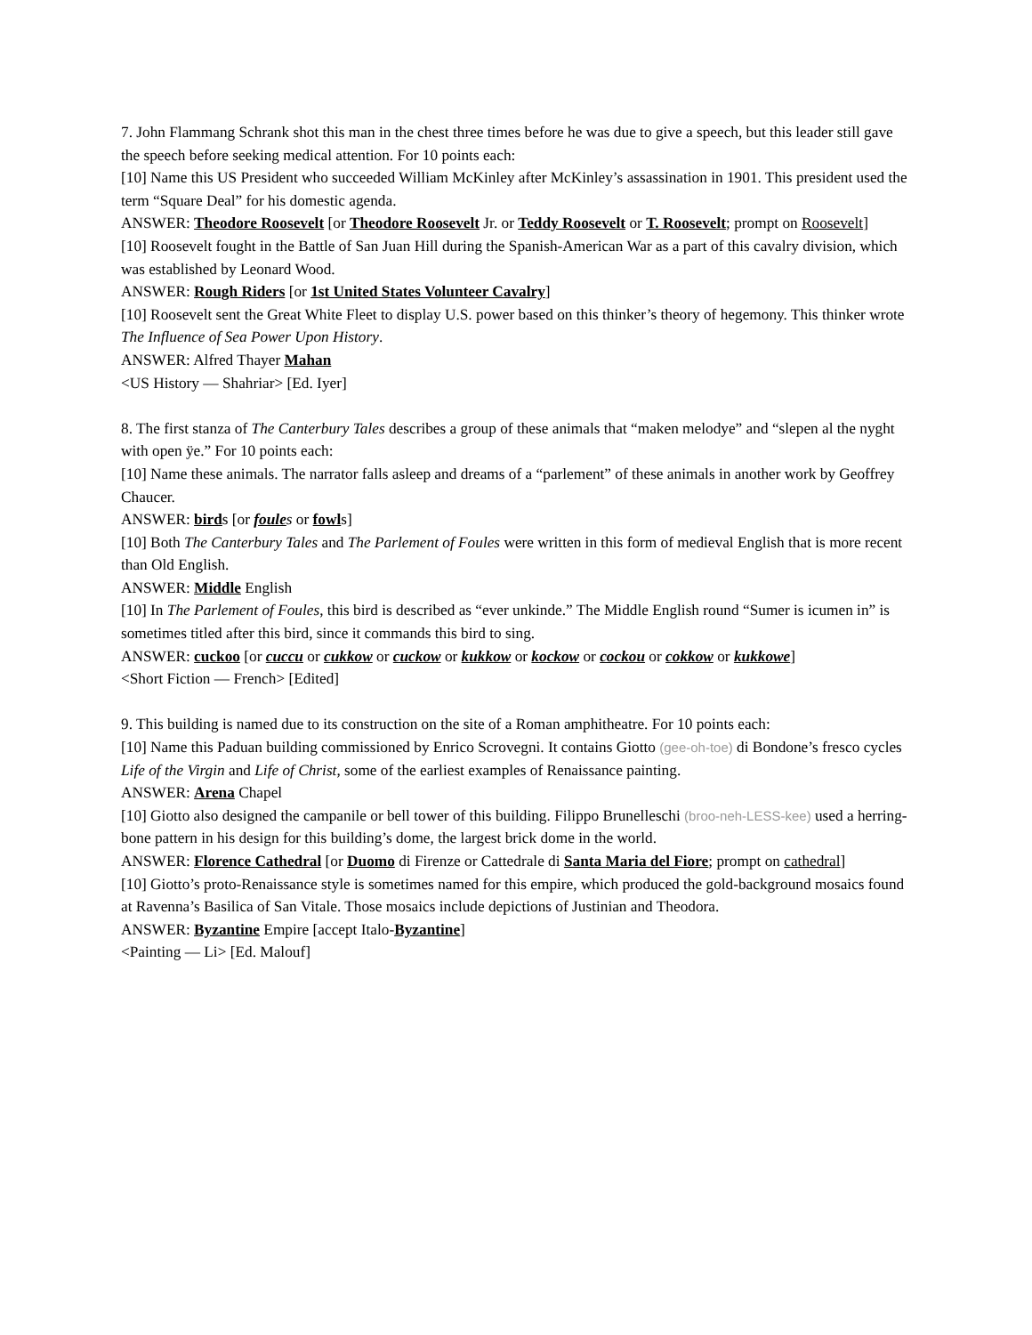7. John Flammang Schrank shot this man in the chest three times before he was due to give a speech, but this leader still gave the speech before seeking medical attention. For 10 points each:
[10] Name this US President who succeeded William McKinley after McKinley’s assassination in 1901. This president used the term “Square Deal” for his domestic agenda.
ANSWER: Theodore Roosevelt [or Theodore Roosevelt Jr. or Teddy Roosevelt or T. Roosevelt; prompt on Roosevelt]
[10] Roosevelt fought in the Battle of San Juan Hill during the Spanish-American War as a part of this cavalry division, which was established by Leonard Wood.
ANSWER: Rough Riders [or 1st United States Volunteer Cavalry]
[10] Roosevelt sent the Great White Fleet to display U.S. power based on this thinker’s theory of hegemony. This thinker wrote The Influence of Sea Power Upon History.
ANSWER: Alfred Thayer Mahan
<US History — Shahriar> [Ed. Iyer]
8. The first stanza of The Canterbury Tales describes a group of these animals that “maken melodye” and “slepen al the nyght with open ÿe.” For 10 points each:
[10] Name these animals. The narrator falls asleep and dreams of a “parlement” of these animals in another work by Geoffrey Chaucer.
ANSWER: birds [or foule s or fowls]
[10] Both The Canterbury Tales and The Parlement of Foules were written in this form of medieval English that is more recent than Old English.
ANSWER: Middle English
[10] In The Parlement of Foules, this bird is described as “ever unkinde.” The Middle English round “Sumer is icumen in” is sometimes titled after this bird, since it commands this bird to sing.
ANSWER: cuckoo [or cuccu or cukkow or cuckow or kukkow or kockow or cockou or cokkow or kukkowe]
<Short Fiction — French> [Edited]
9. This building is named due to its construction on the site of a Roman amphitheatre. For 10 points each:
[10] Name this Paduan building commissioned by Enrico Scrovegni. It contains Giotto (gee-oh-toe) di Bondone’s fresco cycles Life of the Virgin and Life of Christ, some of the earliest examples of Renaissance painting.
ANSWER: Arena Chapel
[10] Giotto also designed the campanile or bell tower of this building. Filippo Brunelleschi (broo-neh-LESS-kee) used a herring-bone pattern in his design for this building’s dome, the largest brick dome in the world.
ANSWER: Florence Cathedral [or Duomo di Firenze or Cattedrale di Santa Maria del Fiore; prompt on cathedral]
[10] Giotto’s proto-Renaissance style is sometimes named for this empire, which produced the gold-background mosaics found at Ravenna’s Basilica of San Vitale. Those mosaics include depictions of Justinian and Theodora.
ANSWER: Byzantine Empire [accept Italo-Byzantine]
<Painting — Li> [Ed. Malouf]